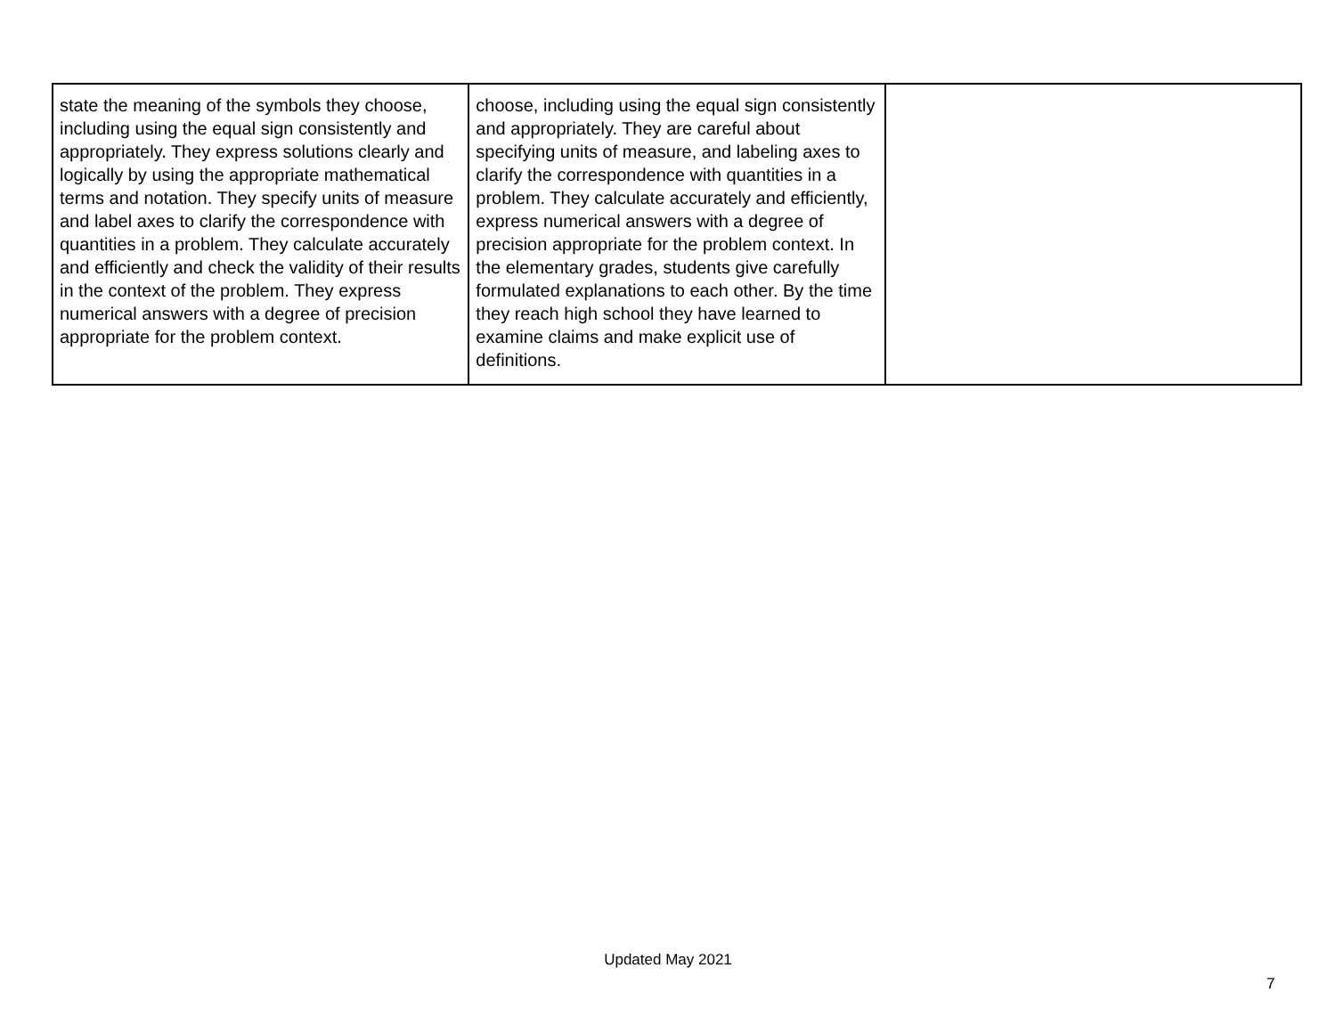| state the meaning of the symbols they choose, including using the equal sign consistently and appropriately. They express solutions clearly and logically by using the appropriate mathematical terms and notation. They specify units of measure and label axes to clarify the correspondence with quantities in a problem. They calculate accurately and efficiently and check the validity of their results in the context of the problem. They express numerical answers with a degree of precision appropriate for the problem context. | choose, including using the equal sign consistently and appropriately. They are careful about specifying units of measure, and labeling axes to clarify the correspondence with quantities in a problem. They calculate accurately and efficiently, express numerical answers with a degree of precision appropriate for the problem context. In the elementary grades, students give carefully formulated explanations to each other. By the time they reach high school they have learned to examine claims and make explicit use of definitions. | |
Updated May 2021
7